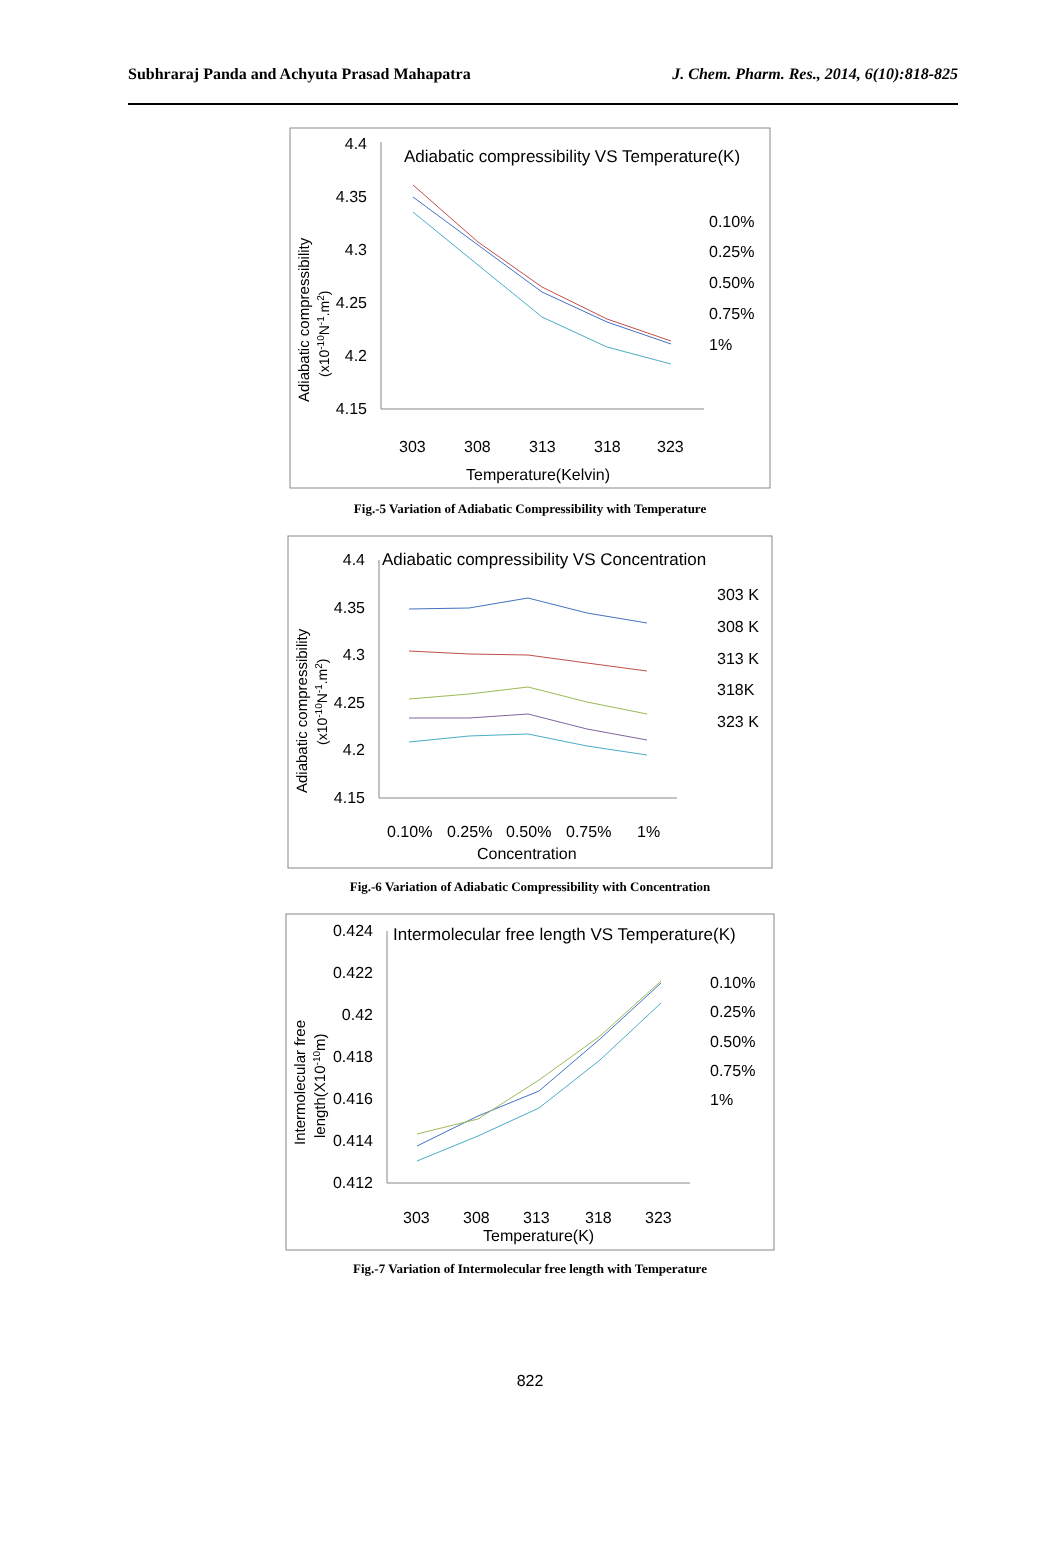Subhraraj Panda and Achyuta Prasad Mahapatra J. Chem. Pharm. Res., 2014, 6(10):818-825
Adiabatic compressibility VS Temperature(K)
4.4
4.35
4.3
4.25
4.2
4.15
303
308
313
318
323
Temperature(Kelvin)
0.10%
0.25%
0.50%
0.75%
1%
Adiabatic compressibility
(x10-10N-1.m2)
Fig.-5 Variation of Adiabatic Compressibility with Temperature
Adiabatic compressibility VS Concentration
4.4
4.35
4.3
4.25
4.2
4.15
0.10%
0.25%
0.50%
0.75%
1%
Concentration
303 K
308 K
313 K
318K
323 K
Adiabatic compressibility
(x10-10N-1.m2)
Fig.-6 Variation of Adiabatic Compressibility with Concentration
Intermolecular free length VS Temperature(K)
0.424
0.422
0.42
0.418
0.416
0.414
0.412
303
308
313
318
323
Temperature(K)
0.10%
0.25%
0.50%
0.75%
1%
Intermolecular free
length(X10-10m)
Fig.-7 Variation of Intermolecular free length with Temperature
822